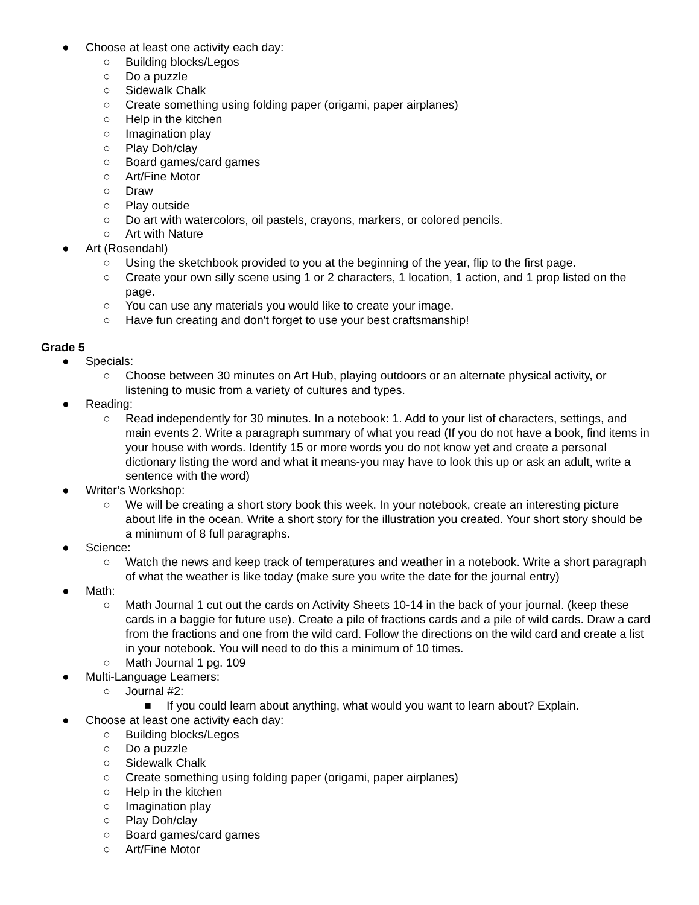● Choose at least one activity each day:
○ Building blocks/Legos
○ Do a puzzle
○ Sidewalk Chalk
○ Create something using folding paper (origami, paper airplanes)
○ Help in the kitchen
○ Imagination play
○ Play Doh/clay
○ Board games/card games
○ Art/Fine Motor
○ Draw
○ Play outside
○ Do art with watercolors, oil pastels, crayons, markers, or colored pencils.
○ Art with Nature
● Art (Rosendahl)
○ Using the sketchbook provided to you at the beginning of the year, flip to the first page.
○ Create your own silly scene using 1 or 2 characters, 1 location, 1 action, and 1 prop listed on the page.
○ You can use any materials you would like to create your image.
○ Have fun creating and don't forget to use your best craftsmanship!
Grade 5
● Specials:
○ Choose between 30 minutes on Art Hub, playing outdoors or an alternate physical activity, or listening to music from a variety of cultures and types.
● Reading:
○ Read independently for 30 minutes. In a notebook: 1. Add to your list of characters, settings, and main events 2. Write a paragraph summary of what you read (If you do not have a book, find items in your house with words. Identify 15 or more words you do not know yet and create a personal dictionary listing the word and what it means-you may have to look this up or ask an adult, write a sentence with the word)
● Writer’s Workshop:
○ We will be creating a short story book this week. In your notebook, create an interesting picture about life in the ocean. Write a short story for the illustration you created. Your short story should be a minimum of 8 full paragraphs.
● Science:
○ Watch the news and keep track of temperatures and weather in a notebook. Write a short paragraph of what the weather is like today (make sure you write the date for the journal entry)
● Math:
○ Math Journal 1 cut out the cards on Activity Sheets 10-14 in the back of your journal. (keep these cards in a baggie for future use). Create a pile of fractions cards and a pile of wild cards. Draw a card from the fractions and one from the wild card. Follow the directions on the wild card and create a list in your notebook. You will need to do this a minimum of 10 times.
○ Math Journal 1 pg. 109
● Multi-Language Learners:
○ Journal #2:
■ If you could learn about anything, what would you want to learn about? Explain.
● Choose at least one activity each day:
○ Building blocks/Legos
○ Do a puzzle
○ Sidewalk Chalk
○ Create something using folding paper (origami, paper airplanes)
○ Help in the kitchen
○ Imagination play
○ Play Doh/clay
○ Board games/card games
○ Art/Fine Motor